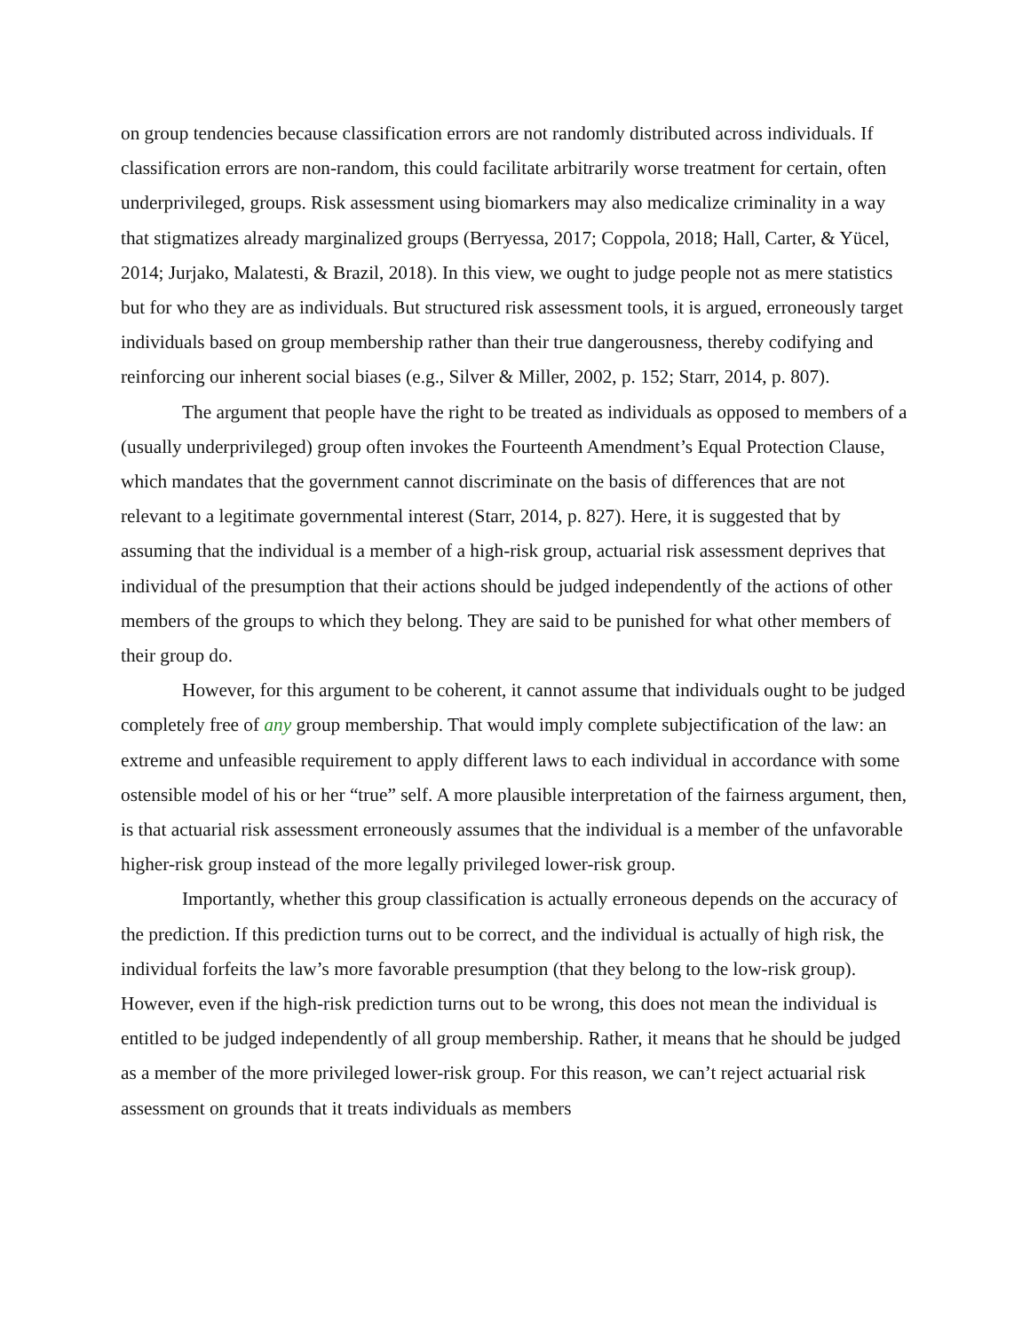on group tendencies because classification errors are not randomly distributed across individuals. If classification errors are non-random, this could facilitate arbitrarily worse treatment for certain, often underprivileged, groups. Risk assessment using biomarkers may also medicalize criminality in a way that stigmatizes already marginalized groups (Berryessa, 2017; Coppola, 2018; Hall, Carter, & Yücel, 2014; Jurjako, Malatesti, & Brazil, 2018). In this view, we ought to judge people not as mere statistics but for who they are as individuals. But structured risk assessment tools, it is argued, erroneously target individuals based on group membership rather than their true dangerousness, thereby codifying and reinforcing our inherent social biases (e.g., Silver & Miller, 2002, p. 152; Starr, 2014, p. 807).
The argument that people have the right to be treated as individuals as opposed to members of a (usually underprivileged) group often invokes the Fourteenth Amendment’s Equal Protection Clause, which mandates that the government cannot discriminate on the basis of differences that are not relevant to a legitimate governmental interest (Starr, 2014, p. 827). Here, it is suggested that by assuming that the individual is a member of a high-risk group, actuarial risk assessment deprives that individual of the presumption that their actions should be judged independently of the actions of other members of the groups to which they belong. They are said to be punished for what other members of their group do.
However, for this argument to be coherent, it cannot assume that individuals ought to be judged completely free of any group membership. That would imply complete subjectification of the law: an extreme and unfeasible requirement to apply different laws to each individual in accordance with some ostensible model of his or her “true” self. A more plausible interpretation of the fairness argument, then, is that actuarial risk assessment erroneously assumes that the individual is a member of the unfavorable higher-risk group instead of the more legally privileged lower-risk group.
Importantly, whether this group classification is actually erroneous depends on the accuracy of the prediction. If this prediction turns out to be correct, and the individual is actually of high risk, the individual forfeits the law’s more favorable presumption (that they belong to the low-risk group). However, even if the high-risk prediction turns out to be wrong, this does not mean the individual is entitled to be judged independently of all group membership. Rather, it means that he should be judged as a member of the more privileged lower-risk group. For this reason, we can’t reject actuarial risk assessment on grounds that it treats individuals as members